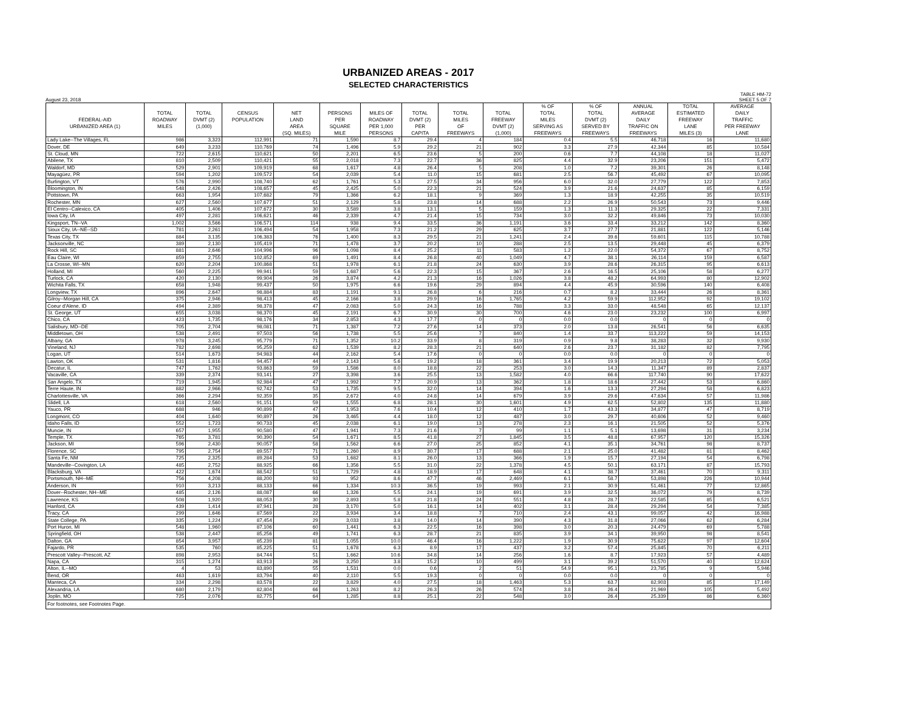URBANIZED AREAS - 2017
SELECTED CHARACTERISTICS
August 23, 2018 TABLE HM-72
SHEET 5 OF 7
| | | | | | | | | | | % OF | % OF | ANNUAL | TOTAL | AVERAGE |
| --- | --- | --- | --- | --- | --- | --- | --- | --- | --- | --- | --- | --- | --- | --- |
| | TOTAL | TOTAL | CENSUS | NET | PERSONS | MILES OF | TOTAL | TOTAL | TOTAL | TOTAL | TOTAL | AVERAGE | ESTIMATED | DAILY |
| FEDERAL-AID | ROADWAY | DVMT (2) | POPULATION | LAND | PER | ROADWAY | DVMT (2) | MILES | FREEWAY | MILES | DVMT (2) | DAILY | FREEWAY | TRAFFIC |
| URBANIZED AREA (1) | MILES | (1,000) | | AREA | SQUARE | PER 1,000 | PER | OF | DVMT (2) | SERVING AS | SERVED BY | TRAFFIC ON | LANE | PER FREEWAY |
| | | | | (SQ. MILES) | MILE | PERSONS | CAPITA | FREEWAYS | (1,000) | FREEWAYS | FREEWAYS | FREEWAYS | MILES (3) | LANE |
| Lady Lake--The Villages, FL | 986 | 3,323 | 112,991 | 71 | 1,590 | 8.7 | 29.4 | 4 | 184 | 0.4 | 5.5 | 46,718 | 16 | 11,680 |
| Dover, DE | 649 | 3,233 | 110,769 | 74 | 1,496 | 5.9 | 29.2 | 21 | 902 | 3.3 | 27.9 | 42,344 | 85 | 10,584 |
| St. Cloud, MN | 722 | 2,615 | 110,621 | 50 | 2,201 | 6.5 | 23.6 | 5 | 200 | 0.6 | 7.7 | 44,108 | 18 | 11,027 |
| Abilene, TX | 810 | 2,509 | 110,421 | 55 | 2,018 | 7.3 | 22.7 | 36 | 825 | 4.4 | 32.9 | 23,206 | 151 | 5,472 |
| Waldorf, MD | 529 | 2,901 | 109,919 | 68 | 1,617 | 4.8 | 26.4 | 5 | 208 | 1.0 | 7.2 | 39,301 | 26 | 8,148 |
| Mayagüez, PR | 594 | 1,202 | 109,572 | 54 | 2,039 | 5.4 | 11.0 | 15 | 681 | 2.5 | 56.7 | 45,492 | 67 | 10,095 |
| Burlington, VT | 576 | 2,990 | 108,740 | 62 | 1,761 | 5.3 | 27.5 | 34 | 956 | 6.0 | 32.0 | 27,779 | 122 | 7,853 |
| Bloomington, IN | 548 | 2,426 | 108,657 | 45 | 2,425 | 5.0 | 22.3 | 21 | 524 | 3.9 | 21.6 | 24,637 | 85 | 6,159 |
| Pottstown, PA | 663 | 1,954 | 107,682 | 79 | 1,366 | 6.2 | 18.1 | 9 | 369 | 1.3 | 18.9 | 42,255 | 35 | 10,519 |
| Rochester, MN | 627 | 2,560 | 107,677 | 51 | 2,129 | 5.8 | 23.8 | 14 | 688 | 2.2 | 26.9 | 50,543 | 73 | 9,446 |
| El Centro--Calexico, CA | 405 | 1,406 | 107,672 | 30 | 3,589 | 3.8 | 13.1 | 5 | 159 | 1.3 | 11.3 | 29,325 | 22 | 7,331 |
| Iowa City, IA | 497 | 2,281 | 106,621 | 46 | 2,339 | 4.7 | 21.4 | 15 | 734 | 3.0 | 32.2 | 49,846 | 73 | 10,030 |
| Kingsport, TN--VA | 1,002 | 3,566 | 106,571 | 114 | 938 | 9.4 | 33.5 | 36 | 1,191 | 3.6 | 33.4 | 33,212 | 142 | 8,360 |
| Sioux City, IA--NE--SD | 781 | 2,261 | 106,494 | 54 | 1,958 | 7.3 | 21.2 | 29 | 625 | 3.7 | 27.7 | 21,881 | 122 | 5,146 |
| Texas City, TX | 884 | 3,135 | 106,383 | 76 | 1,400 | 8.3 | 29.5 | 21 | 1,241 | 2.4 | 39.6 | 59,601 | 115 | 10,788 |
| Jacksonville, NC | 389 | 2,130 | 105,419 | 71 | 1,478 | 3.7 | 20.2 | 10 | 288 | 2.5 | 13.5 | 29,448 | 45 | 6,379 |
| Rock Hill, SC | 881 | 2,646 | 104,996 | 96 | 1,098 | 8.4 | 25.2 | 11 | 583 | 1.2 | 22.0 | 54,372 | 67 | 8,752 |
| Eau Claire, WI | 859 | 2,755 | 102,852 | 69 | 1,491 | 8.4 | 26.8 | 40 | 1,049 | 4.7 | 38.1 | 26,114 | 159 | 6,587 |
| La Crosse, WI--MN | 620 | 2,204 | 100,868 | 51 | 1,978 | 6.1 | 21.8 | 24 | 630 | 3.9 | 28.6 | 26,315 | 95 | 6,613 |
| Holland, MI | 560 | 2,225 | 99,941 | 59 | 1,687 | 5.6 | 22.3 | 15 | 367 | 2.6 | 16.5 | 25,106 | 58 | 6,277 |
| Turlock, CA | 420 | 2,130 | 99,904 | 26 | 3,874 | 4.2 | 21.3 | 16 | 1,026 | 3.8 | 48.2 | 64,993 | 80 | 12,902 |
| Wichita Falls, TX | 658 | 1,948 | 99,437 | 50 | 1,975 | 6.6 | 19.6 | 29 | 894 | 4.4 | 45.9 | 30,596 | 140 | 6,408 |
| Longview, TX | 896 | 2,647 | 98,884 | 83 | 1,191 | 9.1 | 26.8 | 6 | 216 | 0.7 | 8.2 | 33,444 | 26 | 8,361 |
| Gilroy--Morgan Hill, CA | 375 | 2,946 | 98,413 | 45 | 2,166 | 3.8 | 29.9 | 16 | 1,765 | 4.2 | 59.9 | 112,952 | 92 | 19,102 |
| Coeur d'Alene, ID | 494 | 2,389 | 98,378 | 47 | 2,083 | 5.0 | 24.3 | 16 | 788 | 3.3 | 33.0 | 48,548 | 65 | 12,137 |
| St. George, UT | 655 | 3,038 | 98,370 | 45 | 2,191 | 6.7 | 30.9 | 30 | 700 | 4.6 | 23.0 | 23,232 | 100 | 6,997 |
| Chico, CA | 423 | 1,735 | 98,176 | 34 | 2,853 | 4.3 | 17.7 | 0 | 0 | 0.0 | 0.0 | 0 | 0 | 0 |
| Salisbury, MD--DE | 705 | 2,704 | 98,081 | 71 | 1,387 | 7.2 | 27.6 | 14 | 373 | 2.0 | 13.8 | 26,541 | 56 | 6,635 |
| Middletown, OH | 538 | 2,491 | 97,503 | 56 | 1,738 | 5.5 | 25.6 | 7 | 840 | 1.4 | 33.7 | 113,222 | 59 | 14,153 |
| Albany, GA | 978 | 3,245 | 95,779 | 71 | 1,352 | 10.2 | 33.9 | 8 | 319 | 0.9 | 9.8 | 38,283 | 32 | 9,930 |
| Vineland, NJ | 782 | 2,698 | 95,259 | 62 | 1,539 | 8.2 | 28.3 | 21 | 640 | 2.6 | 23.7 | 31,182 | 82 | 7,795 |
| Logan, UT | 514 | 1,673 | 94,983 | 44 | 2,162 | 5.4 | 17.6 | 0 | 0 | 0.0 | 0.0 | 0 | 0 | 0 |
| Lawton, OK | 531 | 1,816 | 94,457 | 44 | 2,143 | 5.6 | 19.2 | 18 | 361 | 3.4 | 19.9 | 20,213 | 72 | 5,053 |
| Decatur, IL | 747 | 1,762 | 93,863 | 59 | 1,586 | 8.0 | 18.8 | 22 | 253 | 3.0 | 14.3 | 11,347 | 89 | 2,837 |
| Vacaville, CA | 339 | 2,374 | 93,141 | 27 | 3,398 | 3.6 | 25.5 | 13 | 1,582 | 4.0 | 66.6 | 117,740 | 90 | 17,622 |
| San Angelo, TX | 719 | 1,945 | 92,984 | 47 | 1,992 | 7.7 | 20.9 | 13 | 362 | 1.8 | 18.6 | 27,442 | 53 | 6,860 |
| Terre Haute, IN | 882 | 2,966 | 92,742 | 53 | 1,735 | 9.5 | 32.0 | 14 | 394 | 1.6 | 13.3 | 27,294 | 58 | 6,823 |
| Charlottesville, VA | 366 | 2,294 | 92,359 | 35 | 2,672 | 4.0 | 24.8 | 14 | 679 | 3.9 | 29.6 | 47,634 | 57 | 11,986 |
| Slidell, LA | 618 | 2,560 | 91,151 | 59 | 1,555 | 6.8 | 28.1 | 30 | 1,601 | 4.9 | 62.5 | 52,802 | 135 | 11,880 |
| Yauco, PR | 688 | 946 | 90,899 | 47 | 1,953 | 7.6 | 10.4 | 12 | 410 | 1.7 | 43.3 | 34,877 | 47 | 8,719 |
| Longmont, CO | 404 | 1,640 | 90,897 | 26 | 3,465 | 4.4 | 18.0 | 12 | 487 | 3.0 | 29.7 | 40,606 | 52 | 9,460 |
| Idaho Falls, ID | 552 | 1,723 | 90,733 | 45 | 2,038 | 6.1 | 19.0 | 13 | 278 | 2.3 | 16.1 | 21,505 | 52 | 5,376 |
| Muncie, IN | 657 | 1,955 | 90,580 | 47 | 1,941 | 7.3 | 21.6 | 7 | 99 | 1.1 | 5.1 | 13,698 | 31 | 3,234 |
| Temple, TX | 765 | 3,781 | 90,390 | 54 | 1,671 | 8.5 | 41.8 | 27 | 1,845 | 3.5 | 48.8 | 67,957 | 120 | 15,326 |
| Jackson, MI | 596 | 2,430 | 90,057 | 58 | 1,562 | 6.6 | 27.0 | 25 | 852 | 4.1 | 35.1 | 34,761 | 98 | 8,737 |
| Florence, SC | 795 | 2,754 | 89,557 | 71 | 1,260 | 8.9 | 30.7 | 17 | 688 | 2.1 | 25.0 | 41,482 | 81 | 8,462 |
| Santa Fe, NM | 725 | 2,325 | 89,284 | 53 | 1,682 | 8.1 | 26.0 | 13 | 366 | 1.9 | 15.7 | 27,194 | 54 | 6,798 |
| Mandeville--Covington, LA | 485 | 2,752 | 88,925 | 66 | 1,356 | 5.5 | 31.0 | 22 | 1,378 | 4.5 | 50.1 | 63,171 | 87 | 15,793 |
| Blacksburg, VA | 422 | 1,674 | 88,542 | 51 | 1,729 | 4.8 | 18.9 | 17 | 648 | 4.1 | 38.7 | 37,461 | 70 | 9,311 |
| Portsmouth, NH--ME | 756 | 4,208 | 88,200 | 93 | 952 | 8.6 | 47.7 | 46 | 2,469 | 6.1 | 58.7 | 53,898 | 226 | 10,944 |
| Anderson, IN | 910 | 3,213 | 88,133 | 66 | 1,334 | 10.3 | 36.5 | 19 | 993 | 2.1 | 30.9 | 51,461 | 77 | 12,865 |
| Dover--Rochester, NH--ME | 485 | 2,126 | 88,087 | 66 | 1,326 | 5.5 | 24.1 | 19 | 691 | 3.9 | 32.5 | 36,072 | 79 | 8,739 |
| Lawrence, KS | 508 | 1,920 | 88,053 | 30 | 2,893 | 5.8 | 21.8 | 24 | 551 | 4.8 | 28.7 | 22,585 | 85 | 6,521 |
| Hanford, CA | 439 | 1,414 | 87,941 | 28 | 3,170 | 5.0 | 16.1 | 14 | 402 | 3.1 | 28.4 | 29,294 | 54 | 7,385 |
| Tracy, CA | 299 | 1,646 | 87,569 | 22 | 3,934 | 3.4 | 18.8 | 7 | 710 | 2.4 | 43.1 | 99,057 | 42 | 16,988 |
| State College, PA | 335 | 1,224 | 87,454 | 29 | 3,033 | 3.8 | 14.0 | 14 | 390 | 4.3 | 31.8 | 27,066 | 62 | 6,284 |
| Port Huron, MI | 548 | 1,960 | 87,106 | 60 | 1,441 | 6.3 | 22.5 | 16 | 398 | 3.0 | 20.3 | 24,479 | 69 | 5,788 |
| Springfield, OH | 538 | 2,447 | 85,256 | 49 | 1,741 | 6.3 | 28.7 | 21 | 835 | 3.9 | 34.1 | 39,950 | 98 | 8,541 |
| Dalton, GA | 854 | 3,957 | 85,239 | 81 | 1,055 | 10.0 | 46.4 | 16 | 1,222 | 1.9 | 30.9 | 75,622 | 97 | 12,604 |
| Fajardo, PR | 535 | 760 | 85,225 | 51 | 1,678 | 6.3 | 8.9 | 17 | 437 | 3.2 | 57.4 | 25,845 | 70 | 6,211 |
| Prescott Valley--Prescott, AZ | 898 | 2,953 | 84,744 | 51 | 1,662 | 10.6 | 34.8 | 14 | 256 | 1.6 | 8.7 | 17,923 | 57 | 4,489 |
| Napa, CA | 315 | 1,274 | 83,913 | 26 | 3,250 | 3.8 | 15.2 | 10 | 499 | 3.1 | 39.2 | 51,570 | 40 | 12,624 |
| Alton, IL--MO | 4 | 53 | 83,890 | 55 | 1,531 | 0.0 | 0.6 | 2 | 51 | 54.9 | 95.1 | 23,785 | 9 | 5,946 |
| Bend, OR | 463 | 1,619 | 83,794 | 40 | 2,110 | 5.5 | 19.3 | 0 | 0 | 0.0 | 0.0 | 0 | 0 | 0 |
| Manteca, CA | 334 | 2,298 | 83,578 | 22 | 3,829 | 4.0 | 27.5 | 18 | 1,463 | 5.3 | 63.7 | 82,903 | 85 | 17,149 |
| Alexandria, LA | 680 | 2,179 | 82,804 | 66 | 1,263 | 8.2 | 26.3 | 26 | 574 | 3.8 | 26.4 | 21,969 | 105 | 5,492 |
| Joplin, MO | 725 | 2,076 | 82,775 | 64 | 1,285 | 8.8 | 25.1 | 22 | 548 | 3.0 | 26.4 | 25,339 | 86 | 6,360 |
| For footnotes, see Footnotes Page. | | | | | | | | | | | | | | |